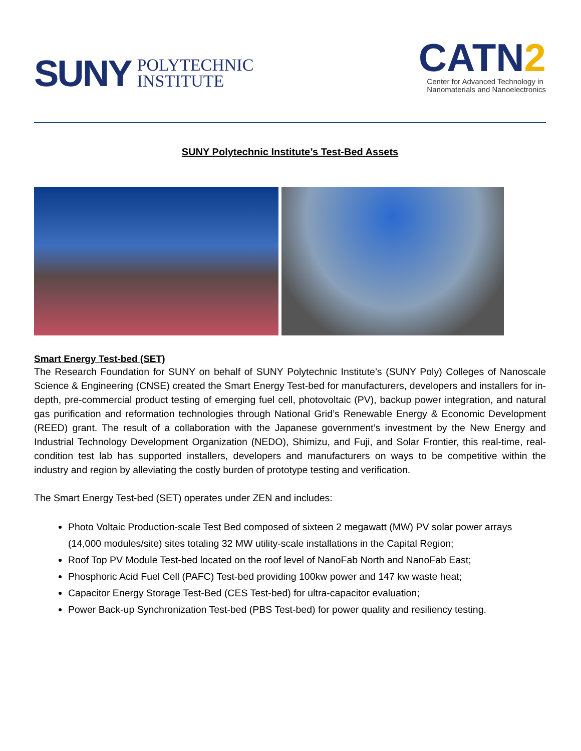SUNY POLYTECHNIC
INSTITUTE
CATN2
Center for Advanced Technology in
Nanomaterials and Nanoelectronics
SUNY Polytechnic Institute’s Test-Bed Assets
Smart Energy Test-bed (SET)
The Research Foundation for SUNY on behalf of SUNY Polytechnic Institute’s (SUNY Poly) Colleges of Nanoscale Science & Engineering (CNSE) created the Smart Energy Test-bed for manufacturers, developers and installers for in-depth, pre-commercial product testing of emerging fuel cell, photovoltaic (PV), backup power integration, and natural gas purification and reformation technologies through National Grid’s Renewable Energy & Economic Development (REED) grant. The result of a collaboration with the Japanese government’s investment by the New Energy and Industrial Technology Development Organization (NEDO), Shimizu, and Fuji, and Solar Frontier, this real-time, real-condition test lab has supported installers, developers and manufacturers on ways to be competitive within the industry and region by alleviating the costly burden of prototype testing and verification.
The Smart Energy Test-bed (SET) operates under ZEN and includes:
Photo Voltaic Production-scale Test Bed composed of sixteen 2 megawatt (MW) PV solar power arrays (14,000 modules/site) sites totaling 32 MW utility-scale installations in the Capital Region;
Roof Top PV Module Test-bed located on the roof level of NanoFab North and NanoFab East;
Phosphoric Acid Fuel Cell (PAFC) Test-bed providing 100kw power and 147 kw waste heat;
Capacitor Energy Storage Test-Bed (CES Test-bed) for ultra-capacitor evaluation;
Power Back-up Synchronization Test-bed (PBS Test-bed) for power quality and resiliency testing.